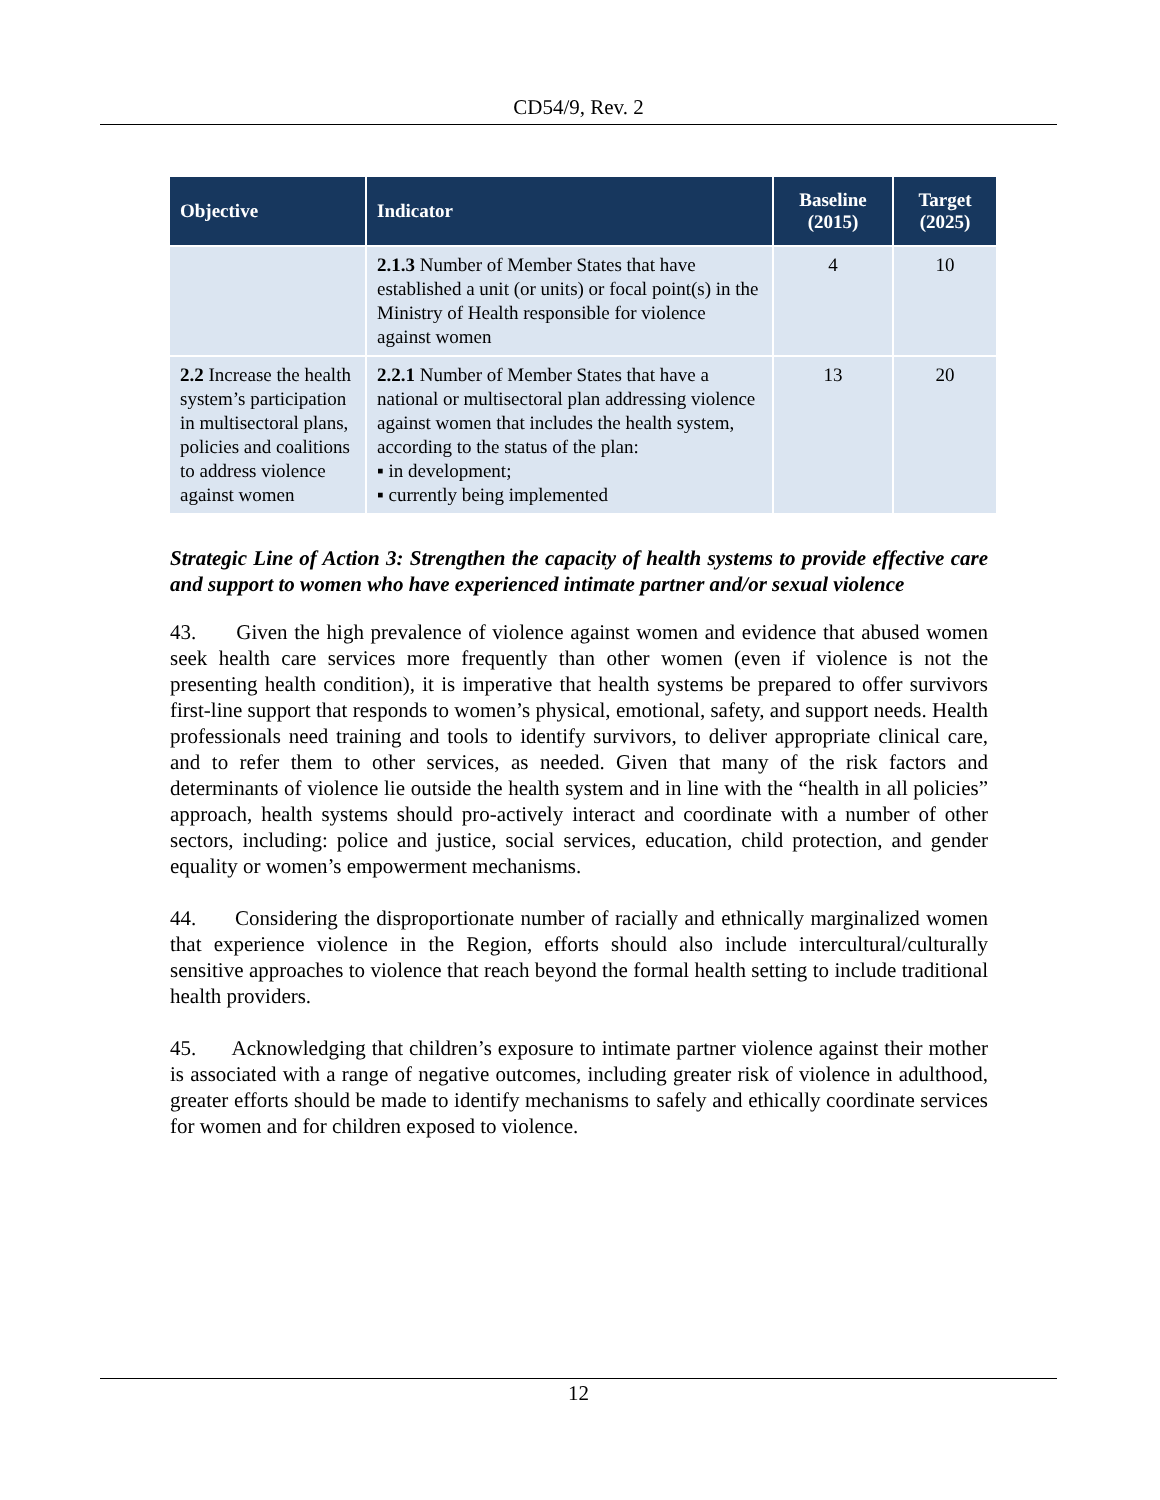CD54/9, Rev. 2
| Objective | Indicator | Baseline (2015) | Target (2025) |
| --- | --- | --- | --- |
| | 2.1.3 Number of Member States that have established a unit (or units) or focal point(s) in the Ministry of Health responsible for violence against women | 4 | 10 |
| 2.2 Increase the health system’s participation in multisectoral plans, policies and coalitions to address violence against women | 2.2.1 Number of Member States that have a national or multisectoral plan addressing violence against women that includes the health system, according to the status of the plan: ▪ in development; ▪ currently being implemented | 13 | 20 |
Strategic Line of Action 3: Strengthen the capacity of health systems to provide effective care and support to women who have experienced intimate partner and/or sexual violence
43. Given the high prevalence of violence against women and evidence that abused women seek health care services more frequently than other women (even if violence is not the presenting health condition), it is imperative that health systems be prepared to offer survivors first-line support that responds to women’s physical, emotional, safety, and support needs. Health professionals need training and tools to identify survivors, to deliver appropriate clinical care, and to refer them to other services, as needed. Given that many of the risk factors and determinants of violence lie outside the health system and in line with the “health in all policies” approach, health systems should pro-actively interact and coordinate with a number of other sectors, including: police and justice, social services, education, child protection, and gender equality or women’s empowerment mechanisms.
44. Considering the disproportionate number of racially and ethnically marginalized women that experience violence in the Region, efforts should also include intercultural/culturally sensitive approaches to violence that reach beyond the formal health setting to include traditional health providers.
45. Acknowledging that children’s exposure to intimate partner violence against their mother is associated with a range of negative outcomes, including greater risk of violence in adulthood, greater efforts should be made to identify mechanisms to safely and ethically coordinate services for women and for children exposed to violence.
12